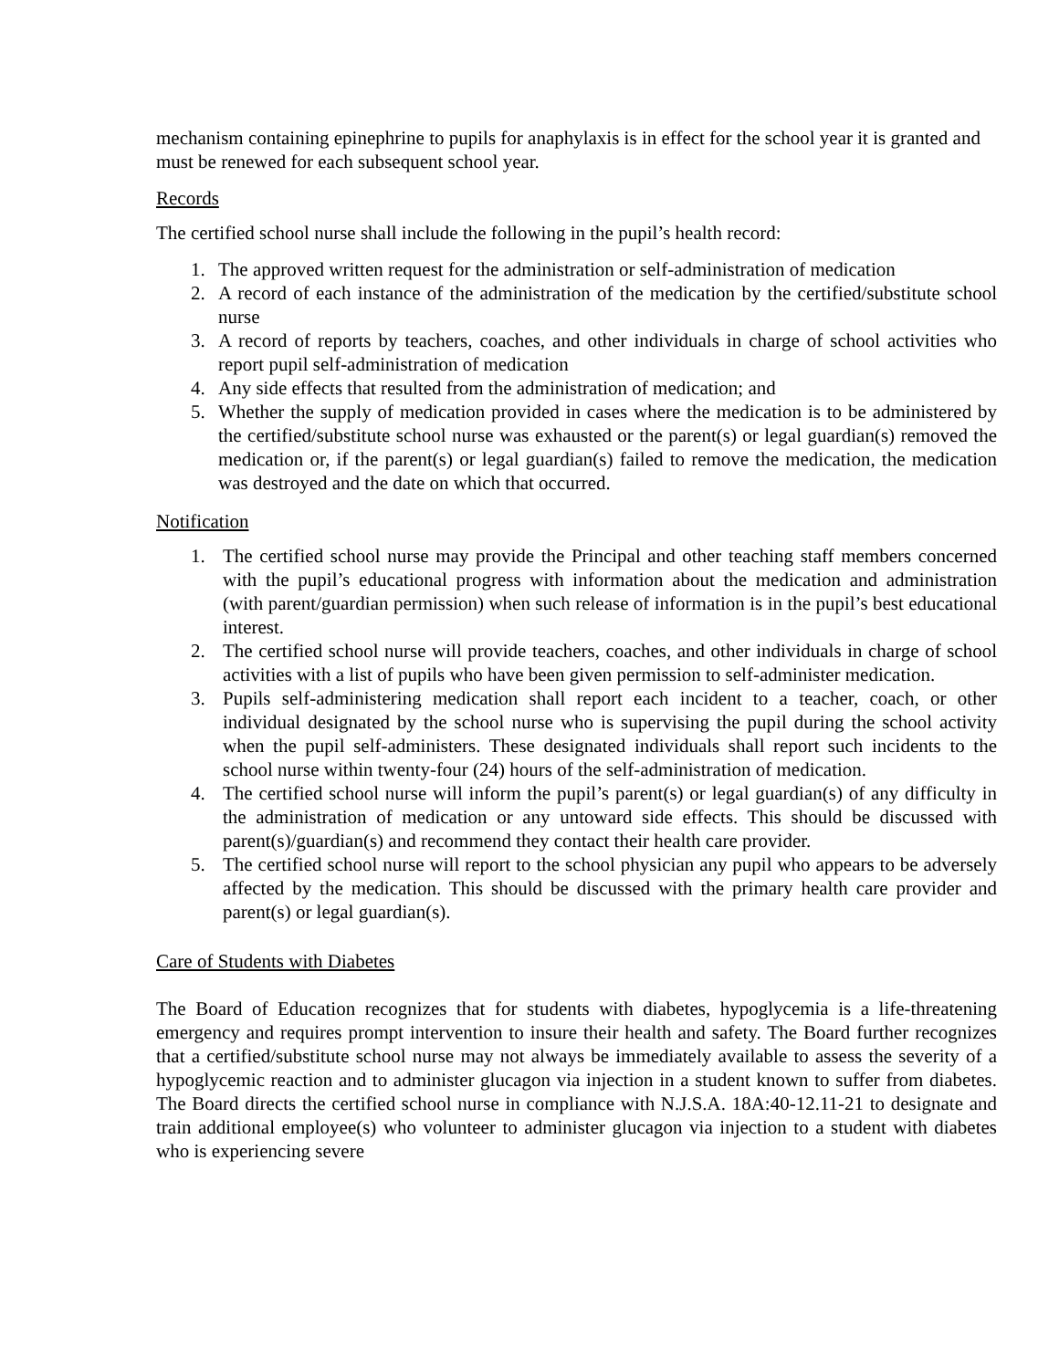mechanism containing epinephrine to pupils for anaphylaxis is in effect for the school year it is granted and must be renewed for each subsequent school year.
Records
The certified school nurse shall include the following in the pupil’s health record:
1. The approved written request for the administration or self-administration of medication
2. A record of each instance of the administration of the medication by the certified/substitute school nurse
3. A record of reports by teachers, coaches, and other individuals in charge of school activities who report pupil self-administration of medication
4. Any side effects that resulted from the administration of medication; and
5. Whether the supply of medication provided in cases where the medication is to be administered by the certified/substitute school nurse was exhausted or the parent(s) or legal guardian(s) removed the medication or, if the parent(s) or legal guardian(s) failed to remove the medication, the medication was destroyed and the date on which that occurred.
Notification
1. The certified school nurse may provide the Principal and other teaching staff members concerned with the pupil’s educational progress with information about the medication and administration (with parent/guardian permission) when such release of information is in the pupil’s best educational interest.
2. The certified school nurse will provide teachers, coaches, and other individuals in charge of school activities with a list of pupils who have been given permission to self-administer medication.
3. Pupils self-administering medication shall report each incident to a teacher, coach, or other individual designated by the school nurse who is supervising the pupil during the school activity when the pupil self-administers. These designated individuals shall report such incidents to the school nurse within twenty-four (24) hours of the self-administration of medication.
4. The certified school nurse will inform the pupil’s parent(s) or legal guardian(s) of any difficulty in the administration of medication or any untoward side effects. This should be discussed with parent(s)/guardian(s) and recommend they contact their health care provider.
5. The certified school nurse will report to the school physician any pupil who appears to be adversely affected by the medication. This should be discussed with the primary health care provider and parent(s) or legal guardian(s).
Care of Students with Diabetes
The Board of Education recognizes that for students with diabetes, hypoglycemia is a life-threatening emergency and requires prompt intervention to insure their health and safety. The Board further recognizes that a certified/substitute school nurse may not always be immediately available to assess the severity of a hypoglycemic reaction and to administer glucagon via injection in a student known to suffer from diabetes. The Board directs the certified school nurse in compliance with N.J.S.A. 18A:40-12.11-21 to designate and train additional employee(s) who volunteer to administer glucagon via injection to a student with diabetes who is experiencing severe